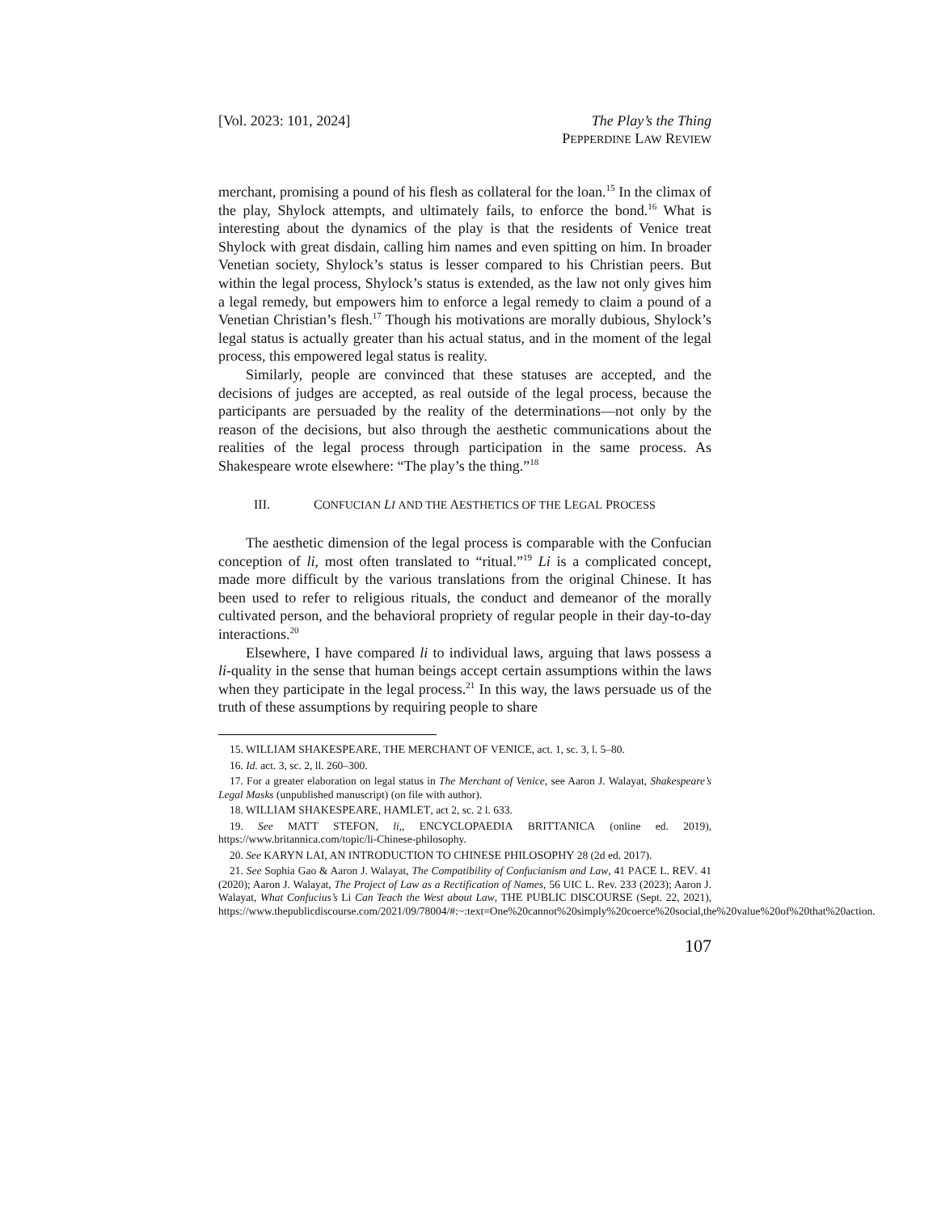[Vol. 2023: 101, 2024] The Play’s the Thing
PEPPERDINE LAW REVIEW
merchant, promising a pound of his flesh as collateral for the loan.<sup>15</sup> In the climax of the play, Shylock attempts, and ultimately fails, to enforce the bond.<sup>16</sup> What is interesting about the dynamics of the play is that the residents of Venice treat Shylock with great disdain, calling him names and even spitting on him. In broader Venetian society, Shylock’s status is lesser compared to his Christian peers. But within the legal process, Shylock’s status is extended, as the law not only gives him a legal remedy, but empowers him to enforce a legal remedy to claim a pound of a Venetian Christian’s flesh.<sup>17</sup> Though his motivations are morally dubious, Shylock’s legal status is actually greater than his actual status, and in the moment of the legal process, this empowered legal status is reality.
Similarly, people are convinced that these statuses are accepted, and the decisions of judges are accepted, as real outside of the legal process, because the participants are persuaded by the reality of the determinations—not only by the reason of the decisions, but also through the aesthetic communications about the realities of the legal process through participation in the same process. As Shakespeare wrote elsewhere: “The play’s the thing.”<sup>18</sup>
III. CONFUCIAN LI AND THE AESTHETICS OF THE LEGAL PROCESS
The aesthetic dimension of the legal process is comparable with the Confucian conception of li, most often translated to “ritual.”<sup>19</sup> Li is a complicated concept, made more difficult by the various translations from the original Chinese. It has been used to refer to religious rituals, the conduct and demeanor of the morally cultivated person, and the behavioral propriety of regular people in their day-to-day interactions.<sup>20</sup>
Elsewhere, I have compared li to individual laws, arguing that laws possess a li-quality in the sense that human beings accept certain assumptions within the laws when they participate in the legal process.<sup>21</sup> In this way, the laws persuade us of the truth of these assumptions by requiring people to share
15. WILLIAM SHAKESPEARE, THE MERCHANT OF VENICE, act. 1, sc. 3, l. 5–80.
16. Id. act. 3, sc. 2, ll. 260–300.
17. For a greater elaboration on legal status in The Merchant of Venice, see Aaron J. Walayat, Shakespeare’s Legal Masks (unpublished manuscript) (on file with author).
18. WILLIAM SHAKESPEARE, HAMLET, act 2, sc. 2 l. 633.
19. See MATT STEFON, li,, ENCYCLOPAEDIA BRITTANICA (online ed. 2019), https://www.britannica.com/topic/li-Chinese-philosophy.
20. See KARYN LAI, AN INTRODUCTION TO CHINESE PHILOSOPHY 28 (2d ed. 2017).
21. See Sophia Gao & Aaron J. Walayat, The Compatibility of Confucianism and Law, 41 PACE L. REV. 41 (2020); Aaron J. Walayat, The Project of Law as a Rectification of Names, 56 UIC L. Rev. 233 (2023); Aaron J. Walayat, What Confucius’s Li Can Teach the West about Law, THE PUBLIC DISCOURSE (Sept. 22, 2021), https://www.thepublicdiscourse.com/2021/09/78004/#:~:text=One%20cannot%20simply%20coerce%20social,the%20value%20of%20that%20action.
107